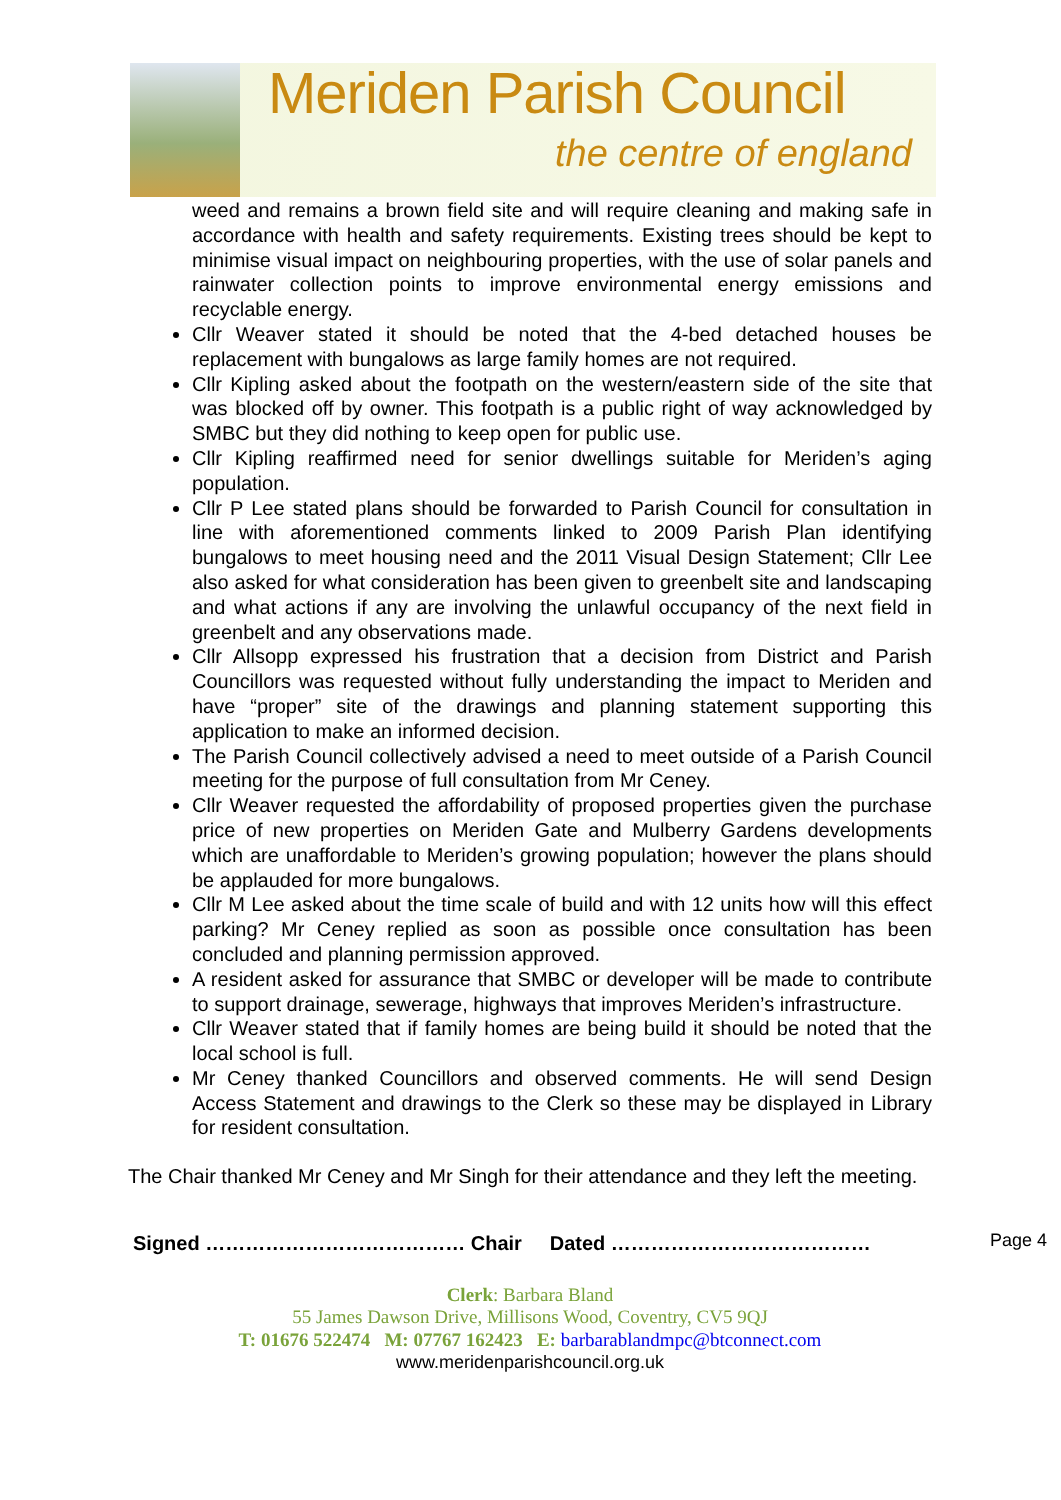Meriden Parish Council
the centre of england
weed and remains a brown field site and will require cleaning and making safe in accordance with health and safety requirements. Existing trees should be kept to minimise visual impact on neighbouring properties, with the use of solar panels and rainwater collection points to improve environmental energy emissions and recyclable energy.
Cllr Weaver stated it should be noted that the 4-bed detached houses be replacement with bungalows as large family homes are not required.
Cllr Kipling asked about the footpath on the western/eastern side of the site that was blocked off by owner. This footpath is a public right of way acknowledged by SMBC but they did nothing to keep open for public use.
Cllr Kipling reaffirmed need for senior dwellings suitable for Meriden’s aging population.
Cllr P Lee stated plans should be forwarded to Parish Council for consultation in line with aforementioned comments linked to 2009 Parish Plan identifying bungalows to meet housing need and the 2011 Visual Design Statement; Cllr Lee also asked for what consideration has been given to greenbelt site and landscaping and what actions if any are involving the unlawful occupancy of the next field in greenbelt and any observations made.
Cllr Allsopp expressed his frustration that a decision from District and Parish Councillors was requested without fully understanding the impact to Meriden and have “proper” site of the drawings and planning statement supporting this application to make an informed decision.
The Parish Council collectively advised a need to meet outside of a Parish Council meeting for the purpose of full consultation from Mr Ceney.
Cllr Weaver requested the affordability of proposed properties given the purchase price of new properties on Meriden Gate and Mulberry Gardens developments which are unaffordable to Meriden’s growing population; however the plans should be applauded for more bungalows.
Cllr M Lee asked about the time scale of build and with 12 units how will this effect parking? Mr Ceney replied as soon as possible once consultation has been concluded and planning permission approved.
A resident asked for assurance that SMBC or developer will be made to contribute to support drainage, sewerage, highways that improves Meriden’s infrastructure.
Cllr Weaver stated that if family homes are being build it should be noted that the local school is full.
Mr Ceney thanked Councillors and observed comments. He will send Design Access Statement and drawings to the Clerk so these may be displayed in Library for resident consultation.
The Chair thanked Mr Ceney and Mr Singh for their attendance and they left the meeting.
Signed ………………………………… Chair Dated …………………………………
Clerk: Barbara Bland
55 James Dawson Drive, Millisons Wood, Coventry, CV5 9QJ
T: 01676 522474 M: 07767 162423 E: barbarablandmpc@btconnect.com
www.meridenparishcouncil.org.uk
Page 4